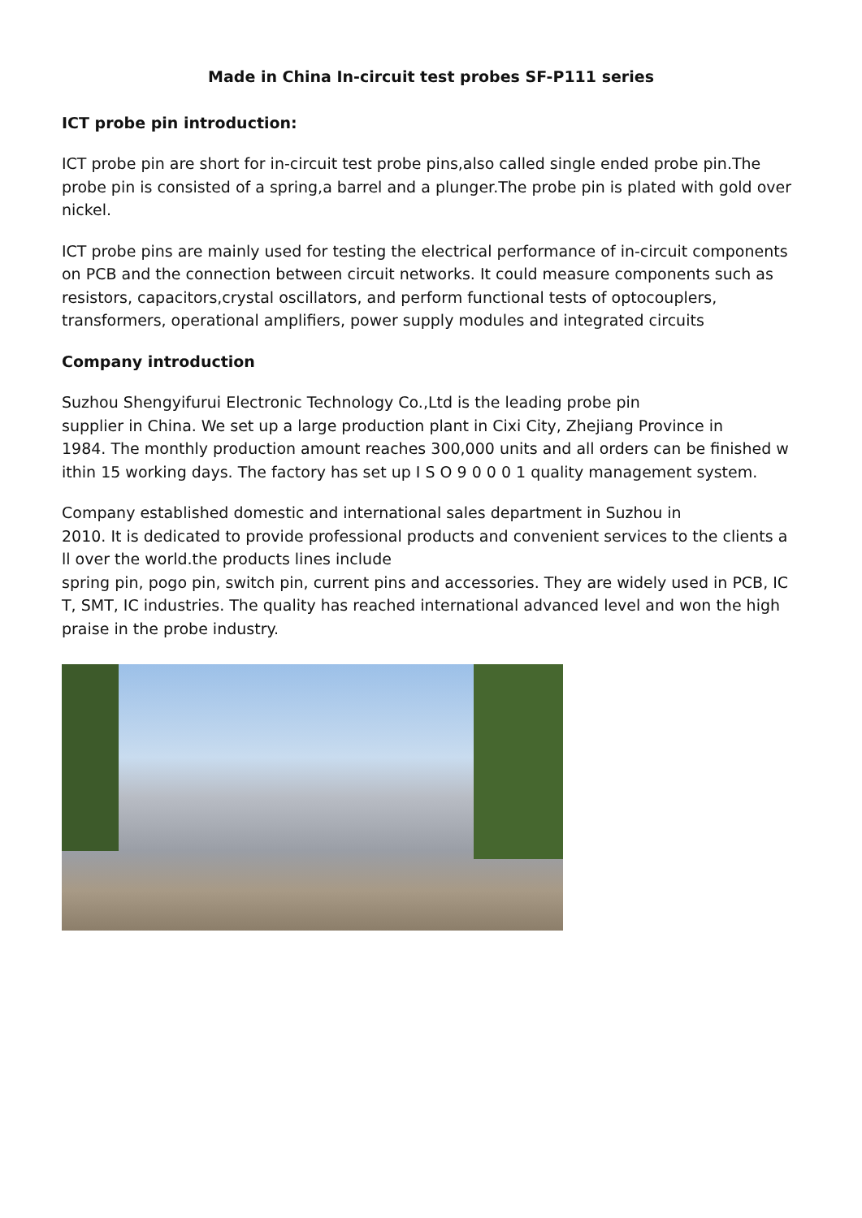Made in China In-circuit test probes SF-P111 series
ICT probe pin introduction:
ICT probe pin are short for in-circuit test probe pins,also called single ended probe pin.The probe pin is consisted of a spring,a barrel and a plunger.The probe pin is plated with gold over nickel.
ICT probe pins are mainly used for testing the electrical performance of in-circuit components on PCB and the connection between circuit networks. It could measure components such as resistors, capacitors,crystal oscillators, and perform functional tests of optocouplers, transformers, operational amplifiers, power supply modules and integrated circuits
Company introduction
Suzhou Shengyifurui Electronic Technology Co.,Ltd is the leading probe pin
supplier in China. We set up a large production plant in Cixi City, Zhejiang Province in
1984. The monthly production amount reaches 300,000 units and all orders can be finished w ithin 15 working days. The factory has set up I S O 9 0 0 0 1 quality management system.
Company established domestic and international sales department in Suzhou in
2010. It is dedicated to provide professional products and convenient services to the clients a ll over the world.the products lines include
spring pin, pogo pin, switch pin, current pins and accessories. They are widely used in PCB, IC T, SMT, IC industries. The quality has reached international advanced level and won the high praise in the probe industry.